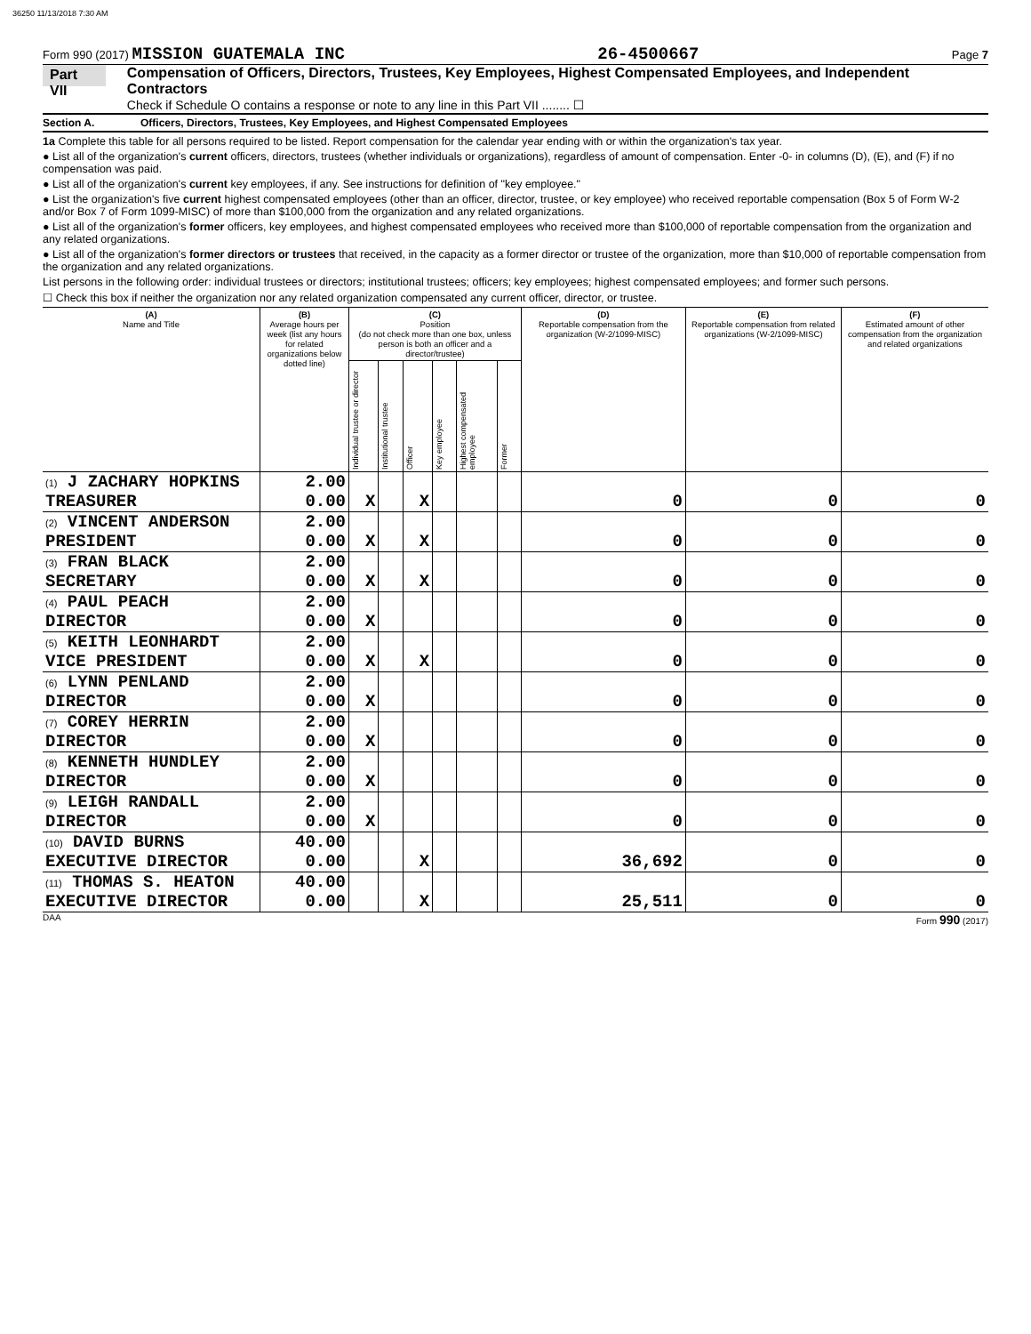36250 11/13/2018 7:30 AM
Form 990 (2017) MISSION GUATEMALA INC 26-4500667 Page 7
Part VII Compensation of Officers, Directors, Trustees, Key Employees, Highest Compensated Employees, and Independent Contractors
Check if Schedule O contains a response or note to any line in this Part VII ........ ☐
Section A. Officers, Directors, Trustees, Key Employees, and Highest Compensated Employees
1a Complete this table for all persons required to be listed. Report compensation for the calendar year ending with or within the organization's tax year.
● List all of the organization's current officers, directors, trustees (whether individuals or organizations), regardless of amount of compensation. Enter -0- in columns (D), (E), and (F) if no compensation was paid.
● List all of the organization's current key employees, if any. See instructions for definition of "key employee."
● List the organization's five current highest compensated employees (other than an officer, director, trustee, or key employee) who received reportable compensation (Box 5 of Form W-2 and/or Box 7 of Form 1099-MISC) of more than $100,000 from the organization and any related organizations.
● List all of the organization's former officers, key employees, and highest compensated employees who received more than $100,000 of reportable compensation from the organization and any related organizations.
● List all of the organization's former directors or trustees that received, in the capacity as a former director or trustee of the organization, more than $10,000 of reportable compensation from the organization and any related organizations.
List persons in the following order: individual trustees or directors; institutional trustees; officers; key employees; highest compensated employees; and former such persons.
☐ Check this box if neither the organization nor any related organization compensated any current officer, director, or trustee.
| (A) Name and Title | (B) Average hours per week (list any hours for related organizations below dotted line) | (C) Position (do not check more than one box, unless person is both an officer and a director/trustee) | | | | | | (D) Reportable compensation from the organization (W-2/1099-MISC) | (E) Reportable compensation from related organizations (W-2/1099-MISC) | (F) Estimated amount of other compensation from the organization and related organizations |
| --- | --- | --- | --- | --- | --- | --- | --- | --- | --- | --- |
| | | Individual trustee or director | Institutional trustee | Officer | Key employee | Highest compensated employee | Former | | | |
| (1) J ZACHARY HOPKINS TREASURER | 2.00 0.00 | X | | X | | | | 0 | 0 | 0 |
| (2) VINCENT ANDERSON PRESIDENT | 2.00 0.00 | X | | X | | | | 0 | 0 | 0 |
| (3) FRAN BLACK SECRETARY | 2.00 0.00 | X | | X | | | | 0 | 0 | 0 |
| (4) PAUL PEACH DIRECTOR | 2.00 0.00 | X | | | | | | 0 | 0 | 0 |
| (5) KEITH LEONHARDT VICE PRESIDENT | 2.00 0.00 | X | | X | | | | 0 | 0 | 0 |
| (6) LYNN PENLAND DIRECTOR | 2.00 0.00 | X | | | | | | 0 | 0 | 0 |
| (7) COREY HERRIN DIRECTOR | 2.00 0.00 | X | | | | | | 0 | 0 | 0 |
| (8) KENNETH HUNDLEY DIRECTOR | 2.00 0.00 | X | | | | | | 0 | 0 | 0 |
| (9) LEIGH RANDALL DIRECTOR | 2.00 0.00 | X | | | | | | 0 | 0 | 0 |
| (10) DAVID BURNS EXECUTIVE DIRECTOR | 40.00 0.00 | | | X | | | | 36,692 | 0 | 0 |
| (11) THOMAS S. HEATON EXECUTIVE DIRECTOR | 40.00 0.00 | | | X | | | | 25,511 | 0 | 0 |
DAA Form 990 (2017)